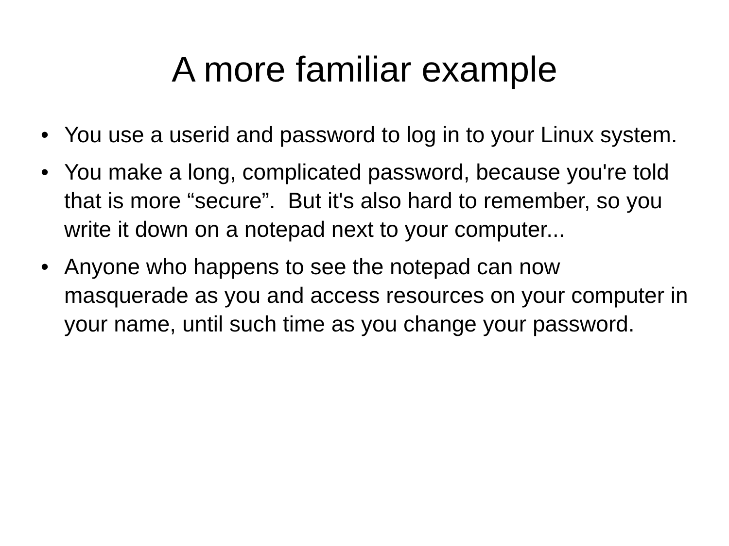A more familiar example
• You use a userid and password to log in to your Linux system.
• You make a long, complicated password, because you're told that is more “secure”. But it's also hard to remember, so you write it down on a notepad next to your computer...
• Anyone who happens to see the notepad can now masquerade as you and access resources on your computer in your name, until such time as you change your password.